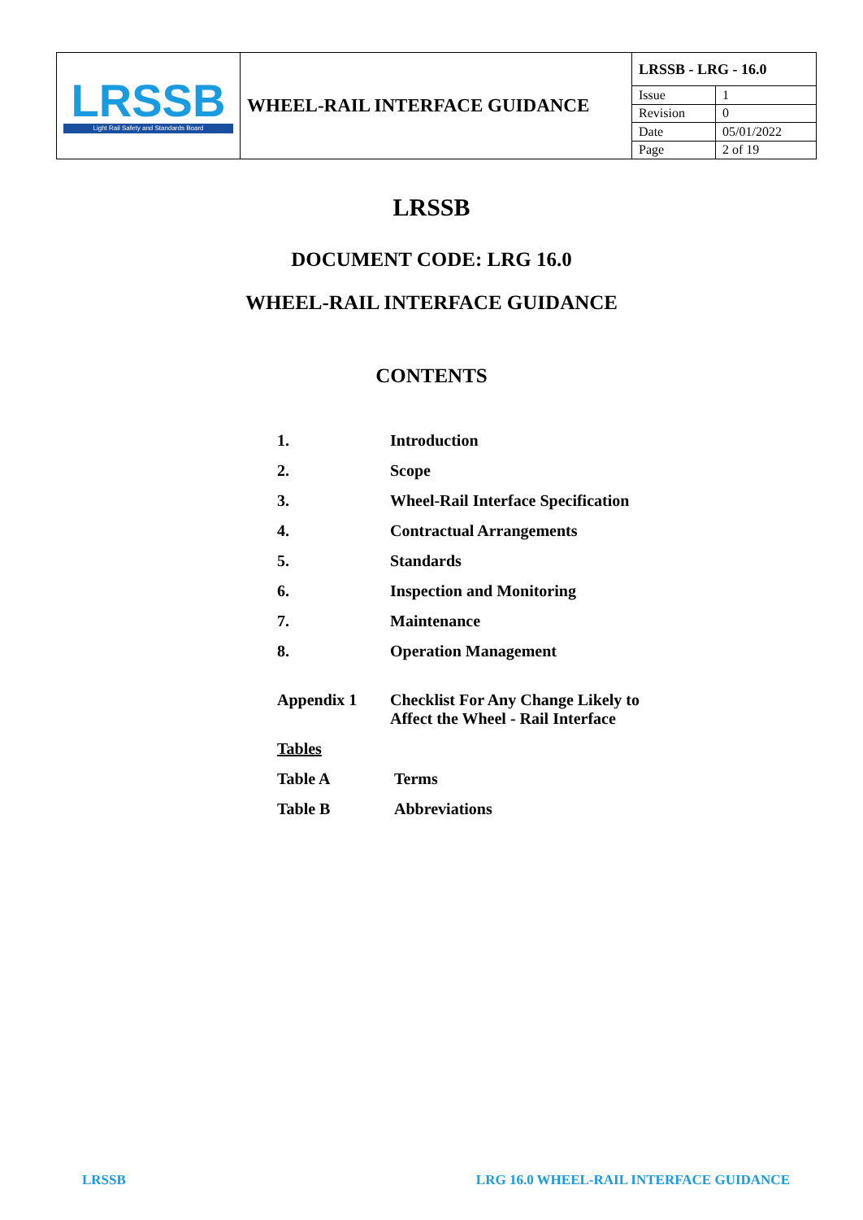| LRSSB Light Rail Safety and Standards Board | WHEEL-RAIL INTERFACE GUIDANCE | LRSSB - LRG - 16.0 | |
| | | Issue | 1 |
| | | Revision | 0 |
| | | Date | 05/01/2022 |
| | | Page | 2 of 19 |
LRSSB
DOCUMENT CODE: LRG 16.0
WHEEL-RAIL INTERFACE GUIDANCE
CONTENTS
| 1. | Introduction |
| 2. | Scope |
| 3. | Wheel-Rail Interface Specification |
| 4. | Contractual Arrangements |
| 5. | Standards |
| 6. | Inspection and Monitoring |
| 7. | Maintenance |
| 8. | Operation Management |
| Appendix 1 | Checklist For Any Change Likely to Affect the Wheel - Rail Interface |
| Tables | |
| Table A | Terms |
| Table B | Abbreviations |
LRSSB
LRG 16.0 WHEEL-RAIL INTERFACE GUIDANCE